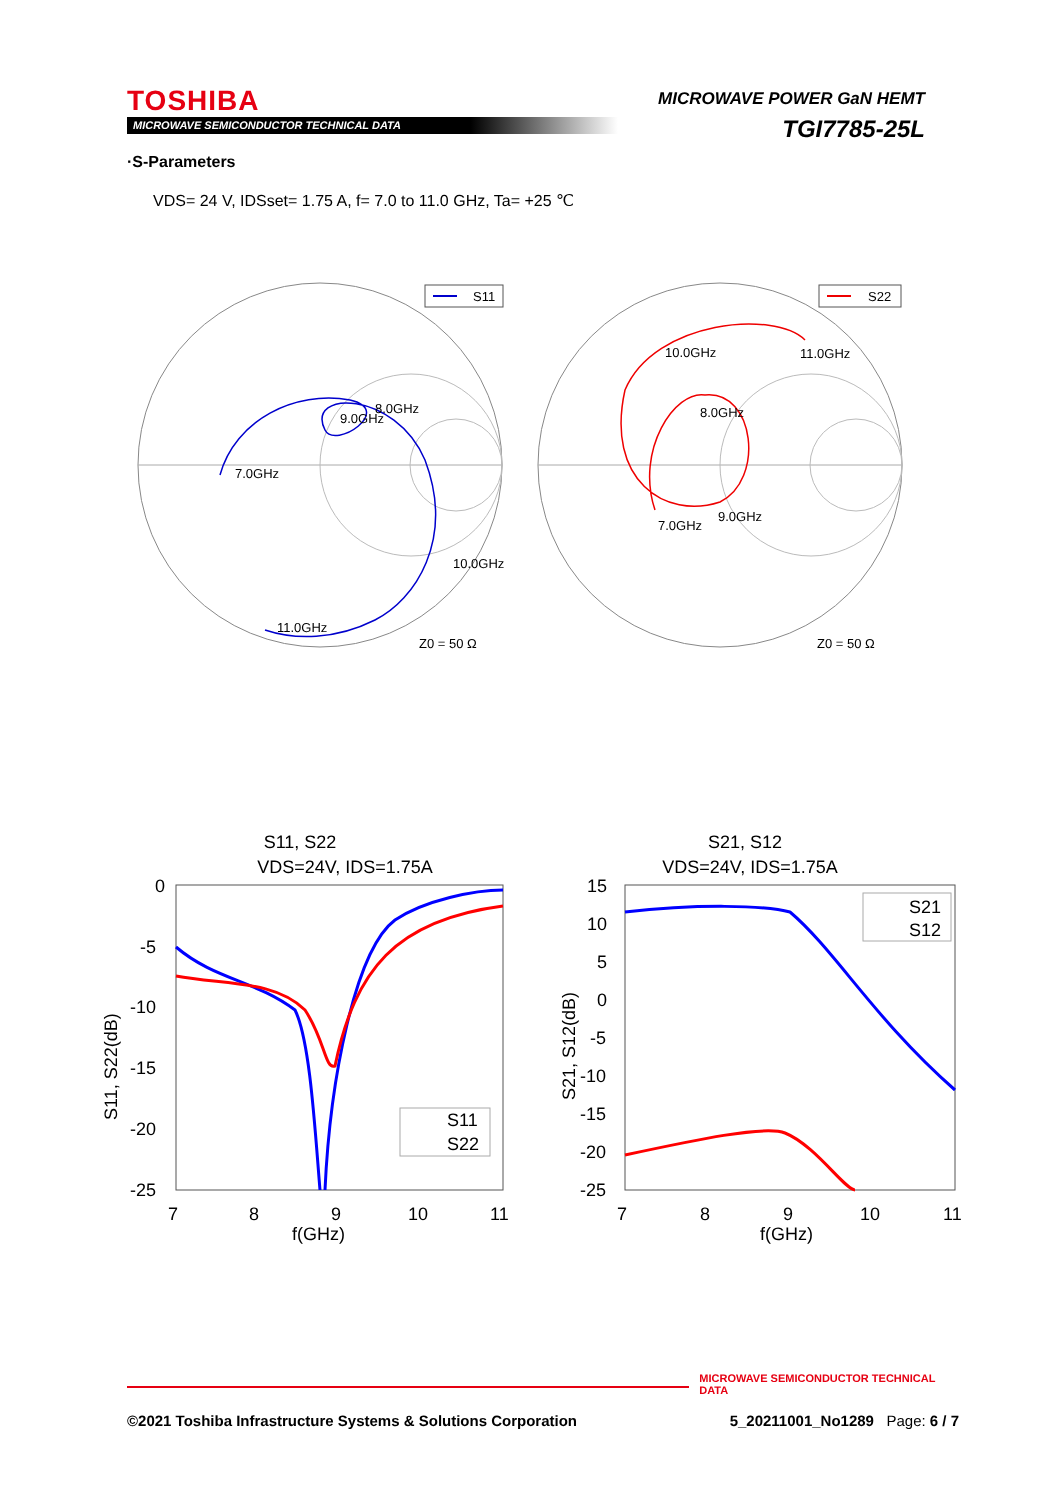TOSHIBA
MICROWAVE SEMICONDUCTOR TECHNICAL DATA
MICROWAVE POWER GaN HEMT
TGI7785-25L
·S-Parameters
VDS= 24 V, IDSset= 1.75 A, f= 7.0 to 11.0 GHz, Ta= +25 ℃
S11
7.0GHz
8.0GHz
9.0GHz
10.0GHz
11.0GHz
Z0 = 50 Ω
S22
10.0GHz
11.0GHz
8.0GHz
7.0GHz
9.0GHz
Z0 = 50 Ω
S11, S22
VDS=24V, IDS=1.75A
0
-5
-10
-15
-20
-25
7
8
9
10
11
f(GHz)
S11, S22(dB)
S11
S22
S21, S12
VDS=24V, IDS=1.75A
15
10
5
0
-5
-10
-15
-20
-25
7
8
9
10
11
f(GHz)
S21, S12(dB)
S21
S12
MICROWAVE SEMICONDUCTOR TECHNICAL DATA
©2021 Toshiba Infrastructure Systems & Solutions Corporation 5_20211001_No1289 Page: 6 / 7